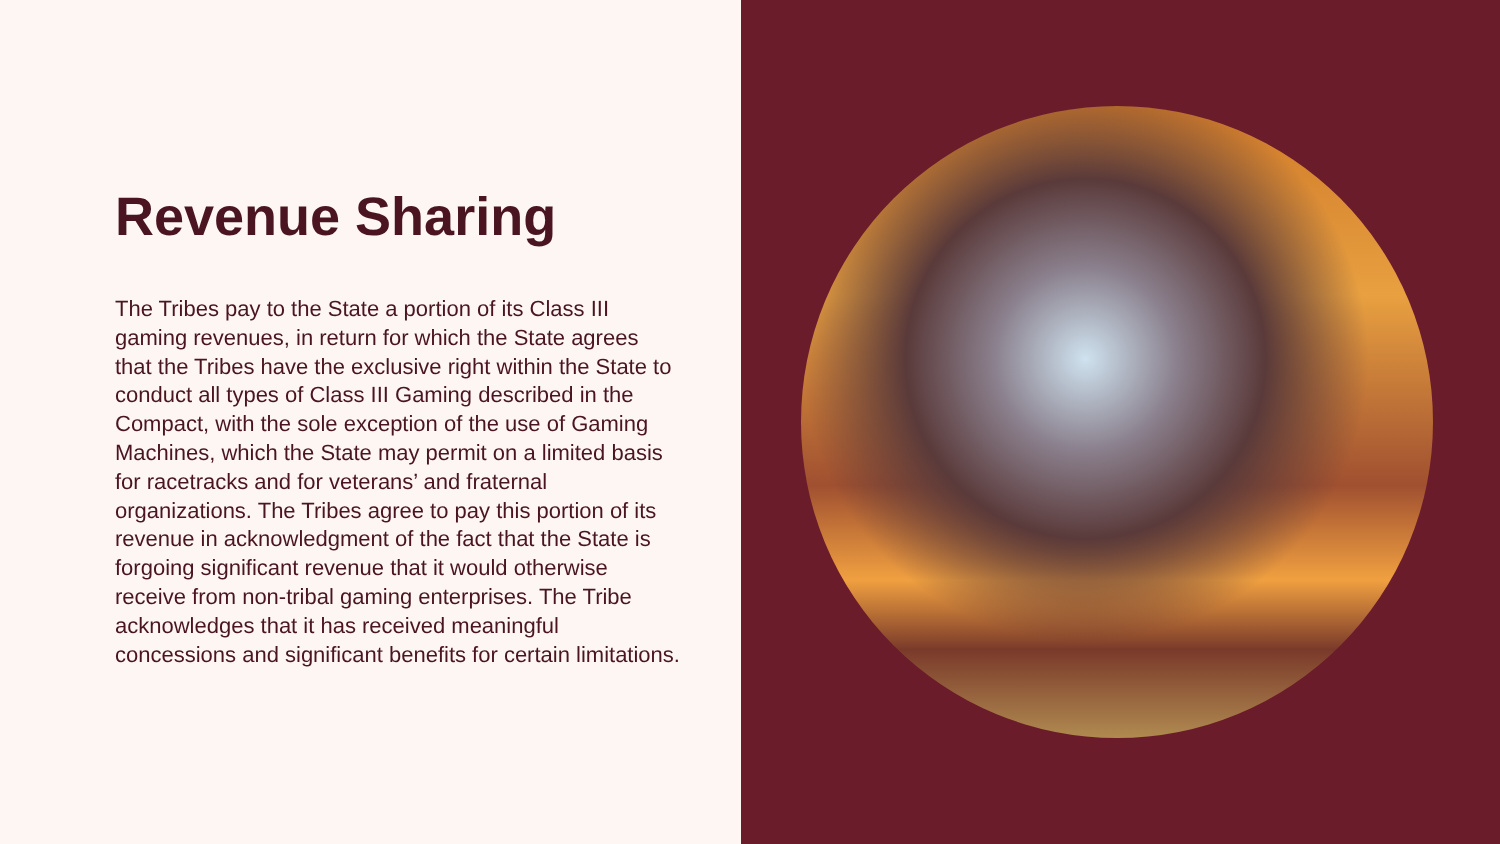Revenue Sharing
The Tribes pay to the State a portion of its Class III gaming revenues, in return for which the State agrees that the Tribes have the exclusive right within the State to conduct all types of Class III Gaming described in the Compact, with the sole exception of the use of Gaming Machines, which the State may permit on a limited basis for racetracks and for veterans’ and fraternal organizations. The Tribes agree to pay this portion of its revenue in acknowledgment of the fact that the State is forgoing significant revenue that it would otherwise receive from non-tribal gaming enterprises. The Tribe acknowledges that it has received meaningful concessions and significant benefits for certain limitations.